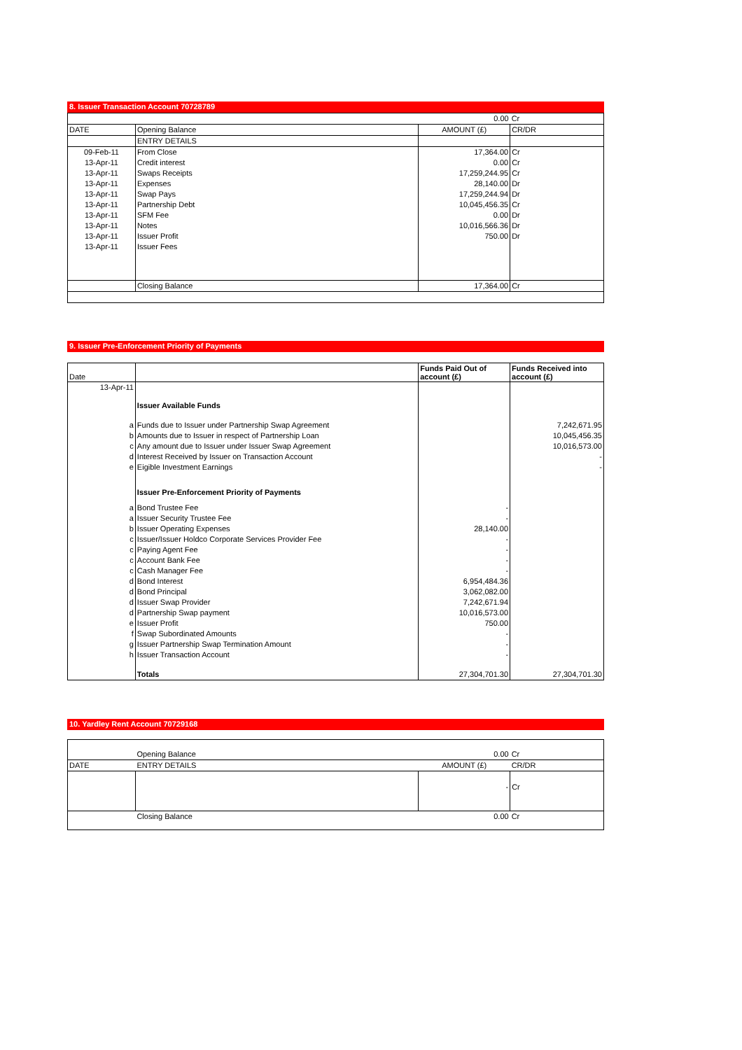8. Issuer Transaction Account 70728789
| 0.00 | | | Cr |
| DATE | Opening Balance | AMOUNT (£) | CR/DR |
| | ENTRY DETAILS | | |
| 09-Feb-11 | From Close | 17,364.00 | Cr |
| 13-Apr-11 | Credit interest | 0.00 | Cr |
| 13-Apr-11 | Swaps Receipts | 17,259,244.95 | Cr |
| 13-Apr-11 | Expenses | 28,140.00 | Dr |
| 13-Apr-11 | Swap Pays | 17,259,244.94 | Dr |
| 13-Apr-11 | Partnership Debt | 10,045,456.35 | Cr |
| 13-Apr-11 | SFM Fee | 0.00 | Dr |
| 13-Apr-11 | Notes | 10,016,566.36 | Dr |
| 13-Apr-11 | Issuer Profit | 750.00 | Dr |
| 13-Apr-11 | Issuer Fees | | |
| | Closing Balance | 17,364.00 | Cr |
9. Issuer Pre-Enforcement Priority of Payments
| Date | | Funds Paid Out of account (£) | Funds Received into account (£) |
| --- | --- | --- | --- |
| 13-Apr-11 | | | |
| | Issuer Available Funds | | |
| a | Funds due to Issuer under Partnership Swap Agreement | | 7,242,671.95 |
| b | Amounts due to Issuer in respect of Partnership Loan | | 10,045,456.35 |
| c | Any amount due to Issuer under Issuer Swap Agreement | | 10,016,573.00 |
| d | Interest Received by Issuer on Transaction Account | | - |
| e | Eigible Investment Earnings | | - |
| | Issuer Pre-Enforcement Priority of Payments | | |
| a | Bond Trustee Fee | - | |
| a | Issuer Security Trustee Fee | - | |
| b | Issuer Operating Expenses | 28,140.00 | |
| c | Issuer/Issuer Holdco Corporate Services Provider Fee | - | |
| c | Paying Agent Fee | - | |
| c | Account Bank Fee | - | |
| c | Cash Manager Fee | - | |
| d | Bond Interest | 6,954,484.36 | |
| d | Bond Principal | 3,062,082.00 | |
| d | Issuer Swap Provider | 7,242,671.94 | |
| d | Partnership Swap payment | 10,016,573.00 | |
| e | Issuer Profit | 750.00 | |
| f | Swap Subordinated Amounts | - | |
| g | Issuer Partnership Swap Termination Amount | - | |
| h | Issuer Transaction Account | - | |
| | Totals | 27,304,701.30 | 27,304,701.30 |
10. Yardley Rent Account 70729168
| | Opening Balance | 0.00 | Cr |
| DATE | ENTRY DETAILS | AMOUNT (£) | CR/DR |
| | | - | Cr |
| | Closing Balance | 0.00 | Cr |